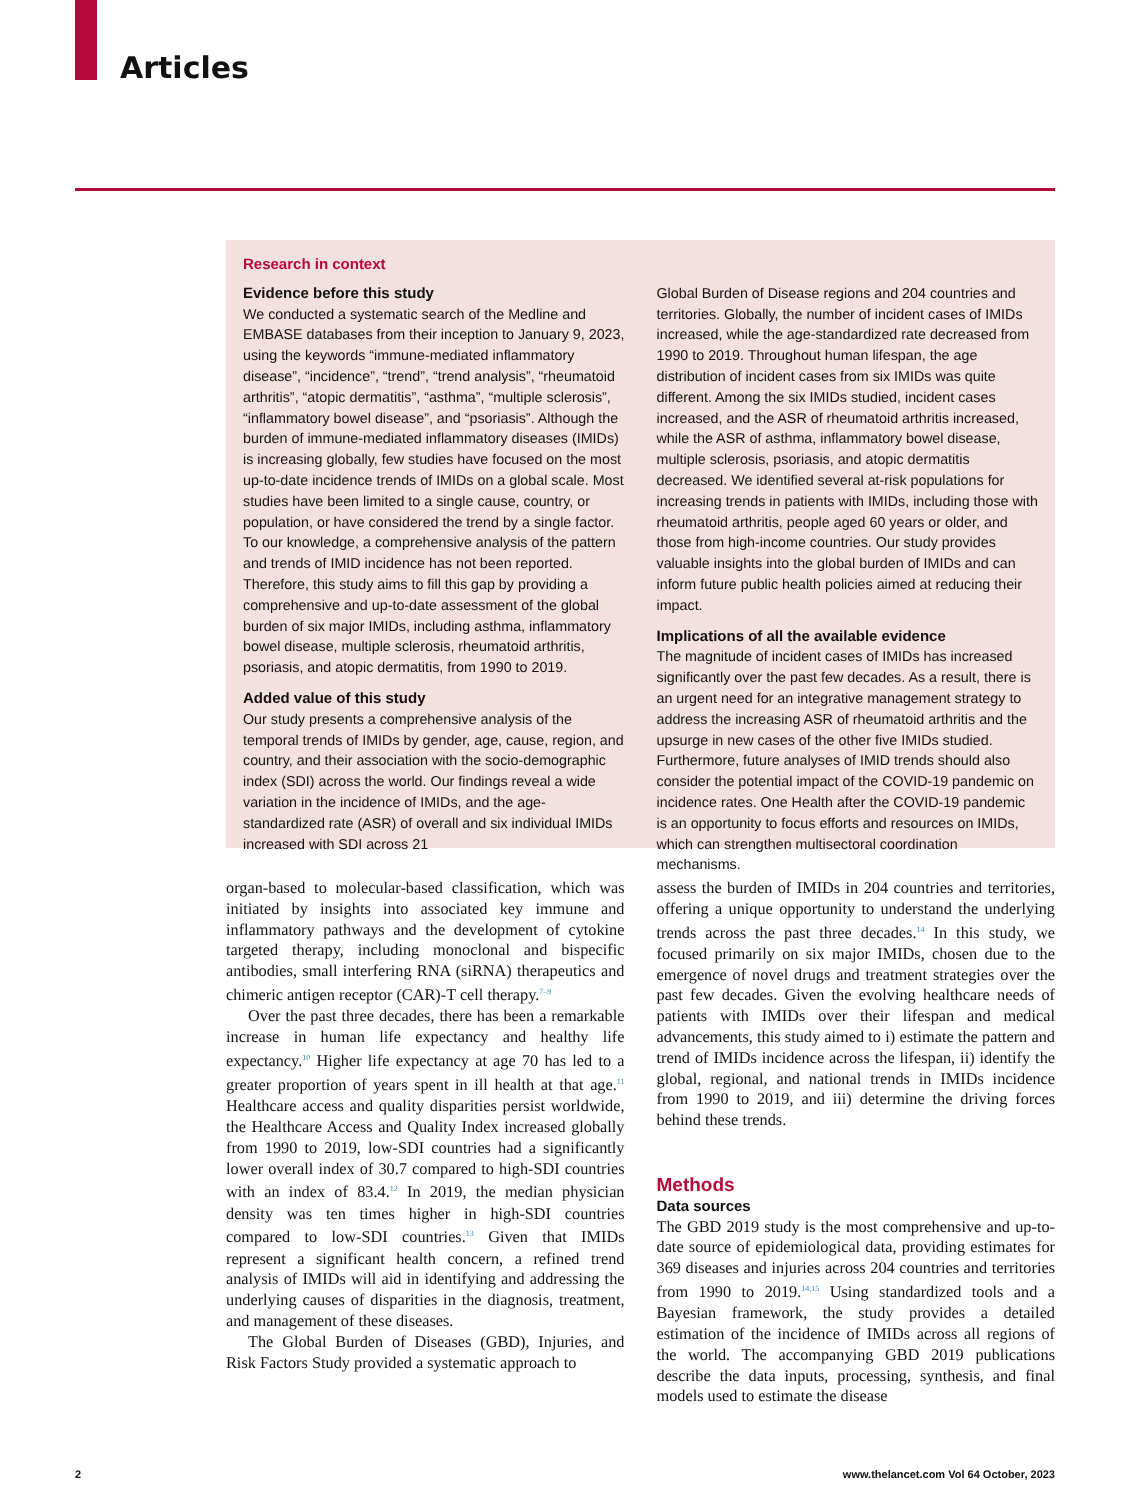Articles
Research in context
Evidence before this study
We conducted a systematic search of the Medline and EMBASE databases from their inception to January 9, 2023, using the keywords “immune-mediated inflammatory disease”, “incidence”, “trend”, “trend analysis”, “rheumatoid arthritis”, “atopic dermatitis”, “asthma”, “multiple sclerosis”, “inflammatory bowel disease”, and “psoriasis”. Although the burden of immune-mediated inflammatory diseases (IMIDs) is increasing globally, few studies have focused on the most up-to-date incidence trends of IMIDs on a global scale. Most studies have been limited to a single cause, country, or population, or have considered the trend by a single factor. To our knowledge, a comprehensive analysis of the pattern and trends of IMID incidence has not been reported. Therefore, this study aims to fill this gap by providing a comprehensive and up-to-date assessment of the global burden of six major IMIDs, including asthma, inflammatory bowel disease, multiple sclerosis, rheumatoid arthritis, psoriasis, and atopic dermatitis, from 1990 to 2019.
Added value of this study
Our study presents a comprehensive analysis of the temporal trends of IMIDs by gender, age, cause, region, and country, and their association with the socio-demographic index (SDI) across the world. Our findings reveal a wide variation in the incidence of IMIDs, and the age-standardized rate (ASR) of overall and six individual IMIDs increased with SDI across 21
Global Burden of Disease regions and 204 countries and territories. Globally, the number of incident cases of IMIDs increased, while the age-standardized rate decreased from 1990 to 2019. Throughout human lifespan, the age distribution of incident cases from six IMIDs was quite different. Among the six IMIDs studied, incident cases increased, and the ASR of rheumatoid arthritis increased, while the ASR of asthma, inflammatory bowel disease, multiple sclerosis, psoriasis, and atopic dermatitis decreased. We identified several at-risk populations for increasing trends in patients with IMIDs, including those with rheumatoid arthritis, people aged 60 years or older, and those from high-income countries. Our study provides valuable insights into the global burden of IMIDs and can inform future public health policies aimed at reducing their impact.
Implications of all the available evidence
The magnitude of incident cases of IMIDs has increased significantly over the past few decades. As a result, there is an urgent need for an integrative management strategy to address the increasing ASR of rheumatoid arthritis and the upsurge in new cases of the other five IMIDs studied. Furthermore, future analyses of IMID trends should also consider the potential impact of the COVID-19 pandemic on incidence rates. One Health after the COVID-19 pandemic is an opportunity to focus efforts and resources on IMIDs, which can strengthen multisectoral coordination mechanisms.
organ-based to molecular-based classification, which was initiated by insights into associated key immune and inflammatory pathways and the development of cytokine targeted therapy, including monoclonal and bispecific antibodies, small interfering RNA (siRNA) therapeutics and chimeric antigen receptor (CAR)-T cell therapy.<sup>7–9</sup>
Over the past three decades, there has been a remarkable increase in human life expectancy and healthy life expectancy.<sup>10</sup> Higher life expectancy at age 70 has led to a greater proportion of years spent in ill health at that age.<sup>11</sup> Healthcare access and quality disparities persist worldwide, the Healthcare Access and Quality Index increased globally from 1990 to 2019, low-SDI countries had a significantly lower overall index of 30.7 compared to high-SDI countries with an index of 83.4.<sup>12</sup> In 2019, the median physician density was ten times higher in high-SDI countries compared to low-SDI countries.<sup>13</sup> Given that IMIDs represent a significant health concern, a refined trend analysis of IMIDs will aid in identifying and addressing the underlying causes of disparities in the diagnosis, treatment, and management of these diseases.
The Global Burden of Diseases (GBD), Injuries, and Risk Factors Study provided a systematic approach to
assess the burden of IMIDs in 204 countries and territories, offering a unique opportunity to understand the underlying trends across the past three decades.<sup>14</sup> In this study, we focused primarily on six major IMIDs, chosen due to the emergence of novel drugs and treatment strategies over the past few decades. Given the evolving healthcare needs of patients with IMIDs over their lifespan and medical advancements, this study aimed to i) estimate the pattern and trend of IMIDs incidence across the lifespan, ii) identify the global, regional, and national trends in IMIDs incidence from 1990 to 2019, and iii) determine the driving forces behind these trends.
Methods
Data sources
The GBD 2019 study is the most comprehensive and up-to-date source of epidemiological data, providing estimates for 369 diseases and injuries across 204 countries and territories from 1990 to 2019.<sup>14,15</sup> Using standardized tools and a Bayesian framework, the study provides a detailed estimation of the incidence of IMIDs across all regions of the world. The accompanying GBD 2019 publications describe the data inputs, processing, synthesis, and final models used to estimate the disease
2 www.thelancet.com Vol 64 October, 2023